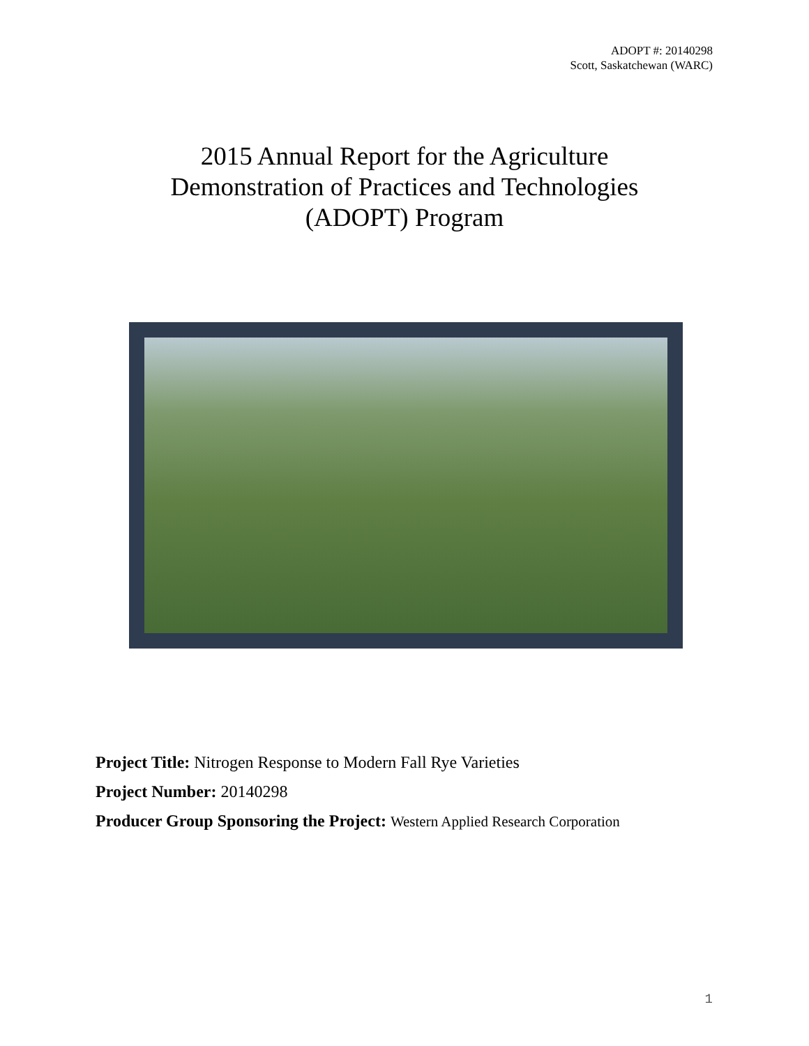ADOPT #: 20140298
Scott, Saskatchewan (WARC)
2015 Annual Report for the Agriculture
Demonstration of Practices and Technologies
(ADOPT) Program
Project Title: Nitrogen Response to Modern Fall Rye Varieties
Project Number: 20140298
Producer Group Sponsoring the Project: Western Applied Research Corporation
1